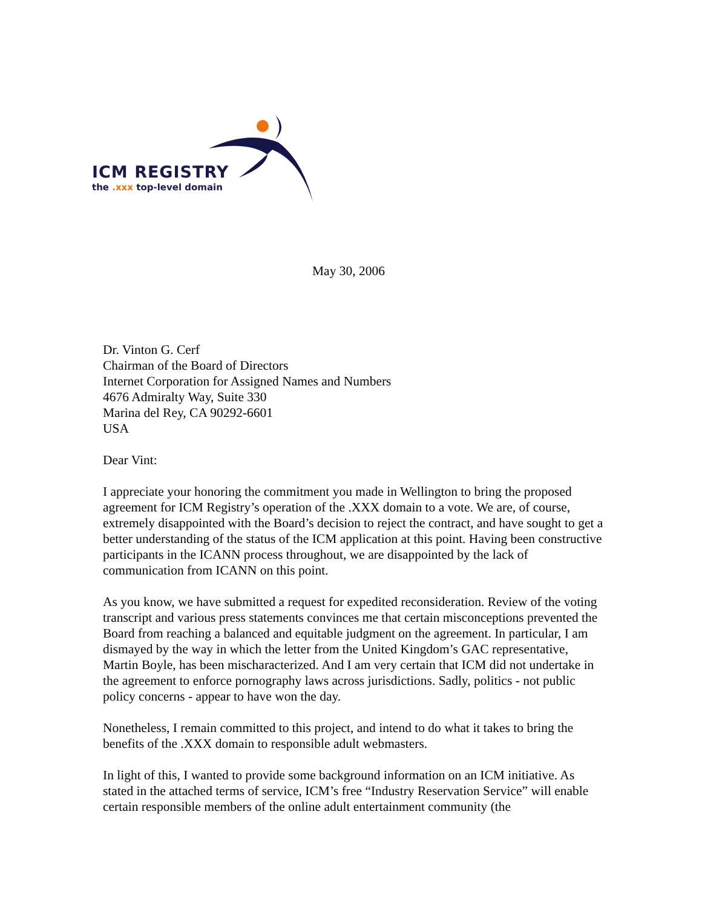ICM REGISTRY
the .xxx top-level domain
May 30, 2006
Dr. Vinton G. Cerf
Chairman of the Board of Directors
Internet Corporation for Assigned Names and Numbers
4676 Admiralty Way, Suite 330
Marina del Rey, CA 90292-6601
USA
Dear Vint:
I appreciate your honoring the commitment you made in Wellington to bring the proposed agreement for ICM Registry’s operation of the .XXX domain to a vote. We are, of course, extremely disappointed with the Board’s decision to reject the contract, and have sought to get a better understanding of the status of the ICM application at this point. Having been constructive participants in the ICANN process throughout, we are disappointed by the lack of communication from ICANN on this point.
As you know, we have submitted a request for expedited reconsideration. Review of the voting transcript and various press statements convinces me that certain misconceptions prevented the Board from reaching a balanced and equitable judgment on the agreement. In particular, I am dismayed by the way in which the letter from the United Kingdom’s GAC representative, Martin Boyle, has been mischaracterized. And I am very certain that ICM did not undertake in the agreement to enforce pornography laws across jurisdictions. Sadly, politics - not public policy concerns - appear to have won the day.
Nonetheless, I remain committed to this project, and intend to do what it takes to bring the benefits of the .XXX domain to responsible adult webmasters.
In light of this, I wanted to provide some background information on an ICM initiative. As stated in the attached terms of service, ICM’s free “Industry Reservation Service” will enable certain responsible members of the online adult entertainment community (the